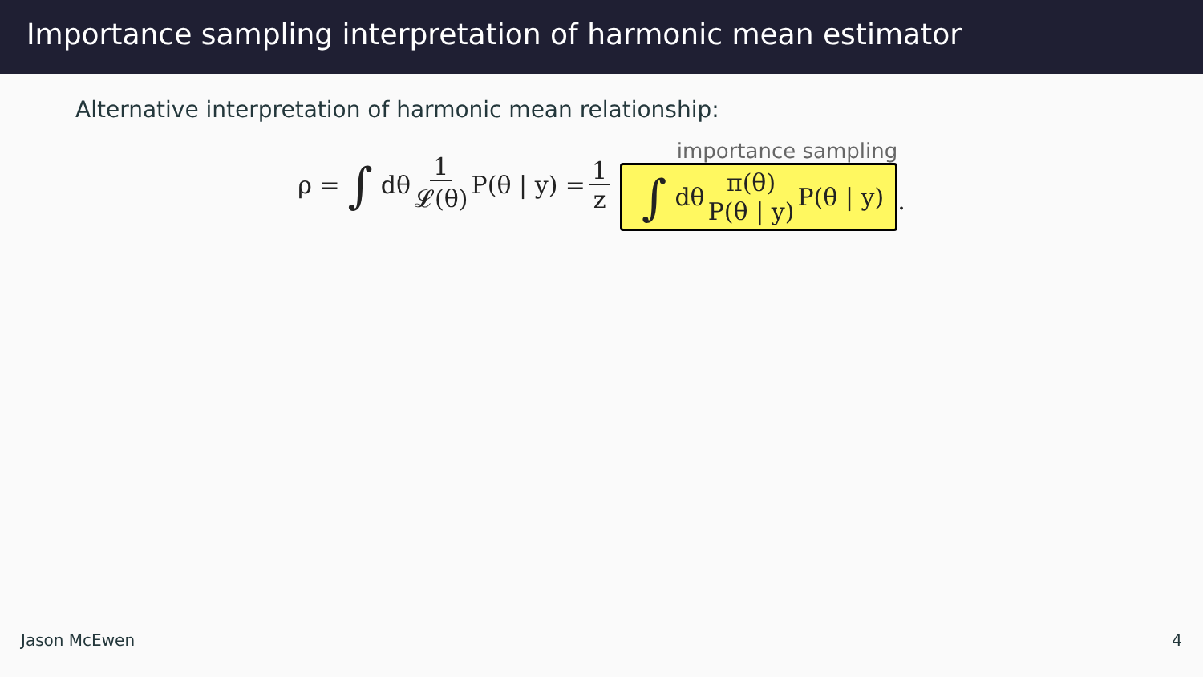Importance sampling interpretation of harmonic mean estimator
Alternative interpretation of harmonic mean relationship:
ρ = ∫ dθ 1 𝓛(θ) P(θ | y) = 1 z
importance sampling
∫ dθ π(θ) P(θ | y) P(θ | y)
.
Jason McEwen 4